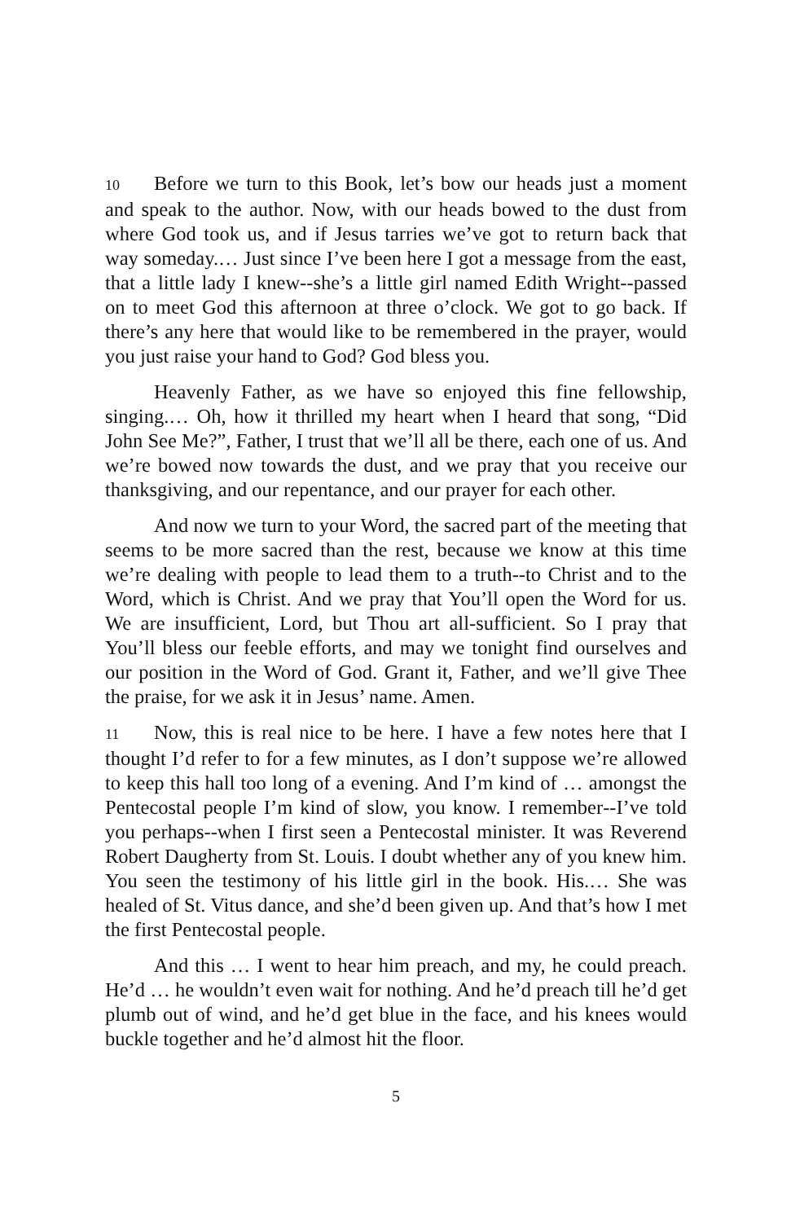10 Before we turn to this Book, let’s bow our heads just a moment and speak to the author. Now, with our heads bowed to the dust from where God took us, and if Jesus tarries we’ve got to return back that way someday.… Just since I’ve been here I got a message from the east, that a little lady I knew‑‑she’s a little girl named Edith Wright‑‑passed on to meet God this afternoon at three o’clock. We got to go back. If there’s any here that would like to be remembered in the prayer, would you just raise your hand to God? God bless you.
Heavenly Father, as we have so enjoyed this fine fellowship, singing.… Oh, how it thrilled my heart when I heard that song, “Did John See Me?”, Father, I trust that we’ll all be there, each one of us. And we’re bowed now towards the dust, and we pray that you receive our thanksgiving, and our repentance, and our prayer for each other.
And now we turn to your Word, the sacred part of the meeting that seems to be more sacred than the rest, because we know at this time we’re dealing with people to lead them to a truth‑‑to Christ and to the Word, which is Christ. And we pray that You’ll open the Word for us. We are insufficient, Lord, but Thou art all-sufficient. So I pray that You’ll bless our feeble efforts, and may we tonight find ourselves and our position in the Word of God. Grant it, Father, and we’ll give Thee the praise, for we ask it in Jesus’ name. Amen.
11 Now, this is real nice to be here. I have a few notes here that I thought I’d refer to for a few minutes, as I don’t suppose we’re allowed to keep this hall too long of a evening. And I’m kind of … amongst the Pentecostal people I’m kind of slow, you know. I remember‑‑I’ve told you perhaps‑‑when I first seen a Pentecostal minister. It was Reverend Robert Daugherty from St. Louis. I doubt whether any of you knew him. You seen the testimony of his little girl in the book. His.… She was healed of St. Vitus dance, and she’d been given up. And that’s how I met the first Pentecostal people.
And this … I went to hear him preach, and my, he could preach. He’d … he wouldn’t even wait for nothing. And he’d preach till he’d get plumb out of wind, and he’d get blue in the face, and his knees would buckle together and he’d almost hit the floor.
5